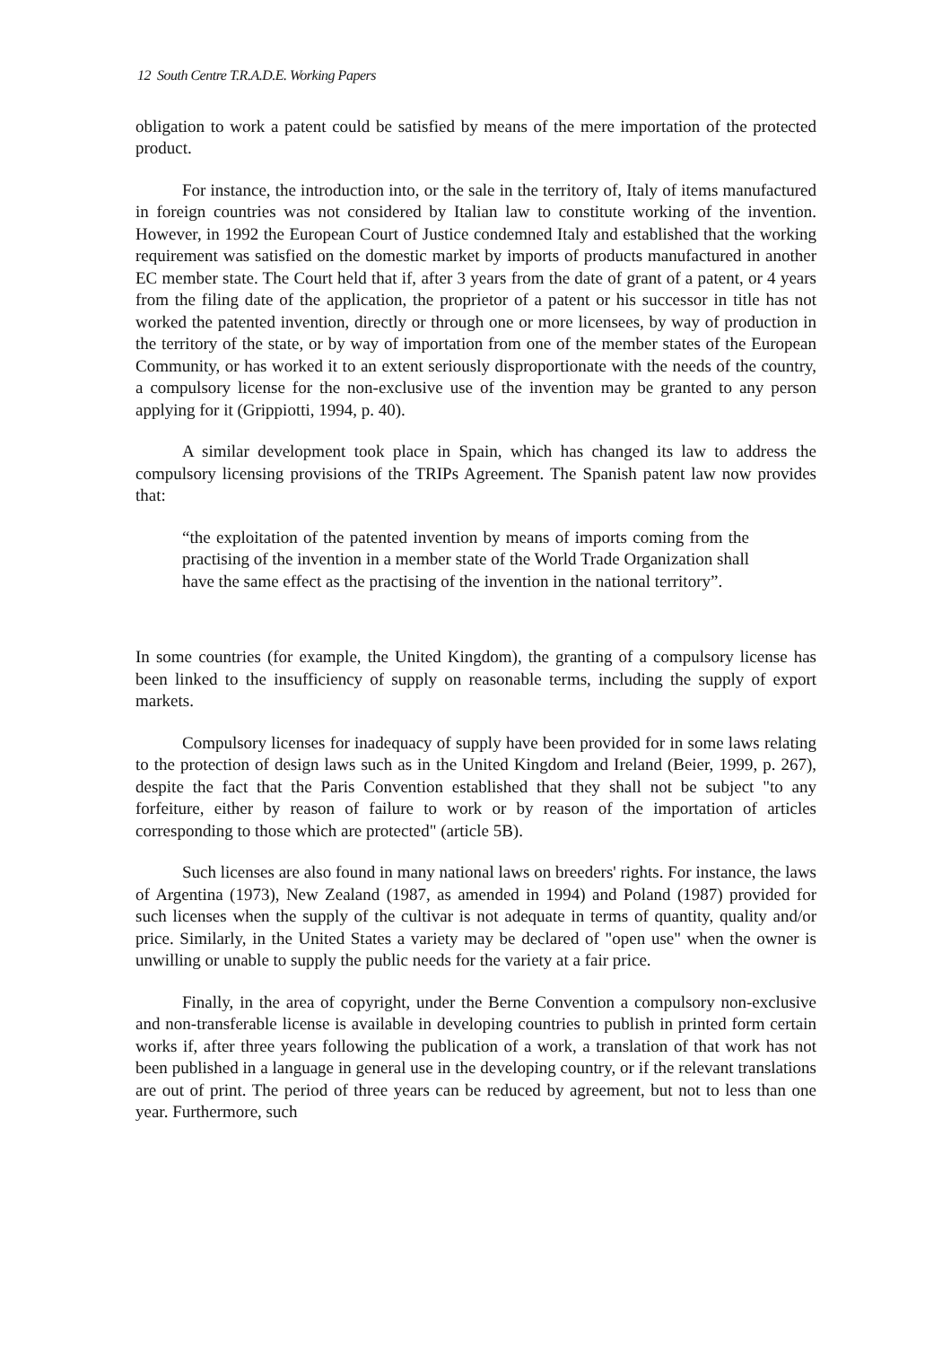12 South Centre T.R.A.D.E. Working Papers
obligation to work a patent could be satisfied by means of the mere importation of the protected product.
For instance, the introduction into, or the sale in the territory of, Italy of items manufactured in foreign countries was not considered by Italian law to constitute working of the invention. However, in 1992 the European Court of Justice condemned Italy and established that the working requirement was satisfied on the domestic market by imports of products manufactured in another EC member state. The Court held that if, after 3 years from the date of grant of a patent, or 4 years from the filing date of the application, the proprietor of a patent or his successor in title has not worked the patented invention, directly or through one or more licensees, by way of production in the territory of the state, or by way of importation from one of the member states of the European Community, or has worked it to an extent seriously disproportionate with the needs of the country, a compulsory license for the non-exclusive use of the invention may be granted to any person applying for it (Grippiotti, 1994, p. 40).
A similar development took place in Spain, which has changed its law to address the compulsory licensing provisions of the TRIPs Agreement. The Spanish patent law now provides that:
“the exploitation of the patented invention by means of imports coming from the practising of the invention in a member state of the World Trade Organization shall have the same effect as the practising of the invention in the national territory”.
In some countries (for example, the United Kingdom), the granting of a compulsory license has been linked to the insufficiency of supply on reasonable terms, including the supply of export markets.
Compulsory licenses for inadequacy of supply have been provided for in some laws relating to the protection of design laws such as in the United Kingdom and Ireland (Beier, 1999, p. 267), despite the fact that the Paris Convention established that they shall not be subject "to any forfeiture, either by reason of failure to work or by reason of the importation of articles corresponding to those which are protected" (article 5B).
Such licenses are also found in many national laws on breeders' rights. For instance, the laws of Argentina (1973), New Zealand (1987, as amended in 1994) and Poland (1987) provided for such licenses when the supply of the cultivar is not adequate in terms of quantity, quality and/or price. Similarly, in the United States a variety may be declared of "open use" when the owner is unwilling or unable to supply the public needs for the variety at a fair price.
Finally, in the area of copyright, under the Berne Convention a compulsory non-exclusive and non-transferable license is available in developing countries to publish in printed form certain works if, after three years following the publication of a work, a translation of that work has not been published in a language in general use in the developing country, or if the relevant translations are out of print. The period of three years can be reduced by agreement, but not to less than one year. Furthermore, such